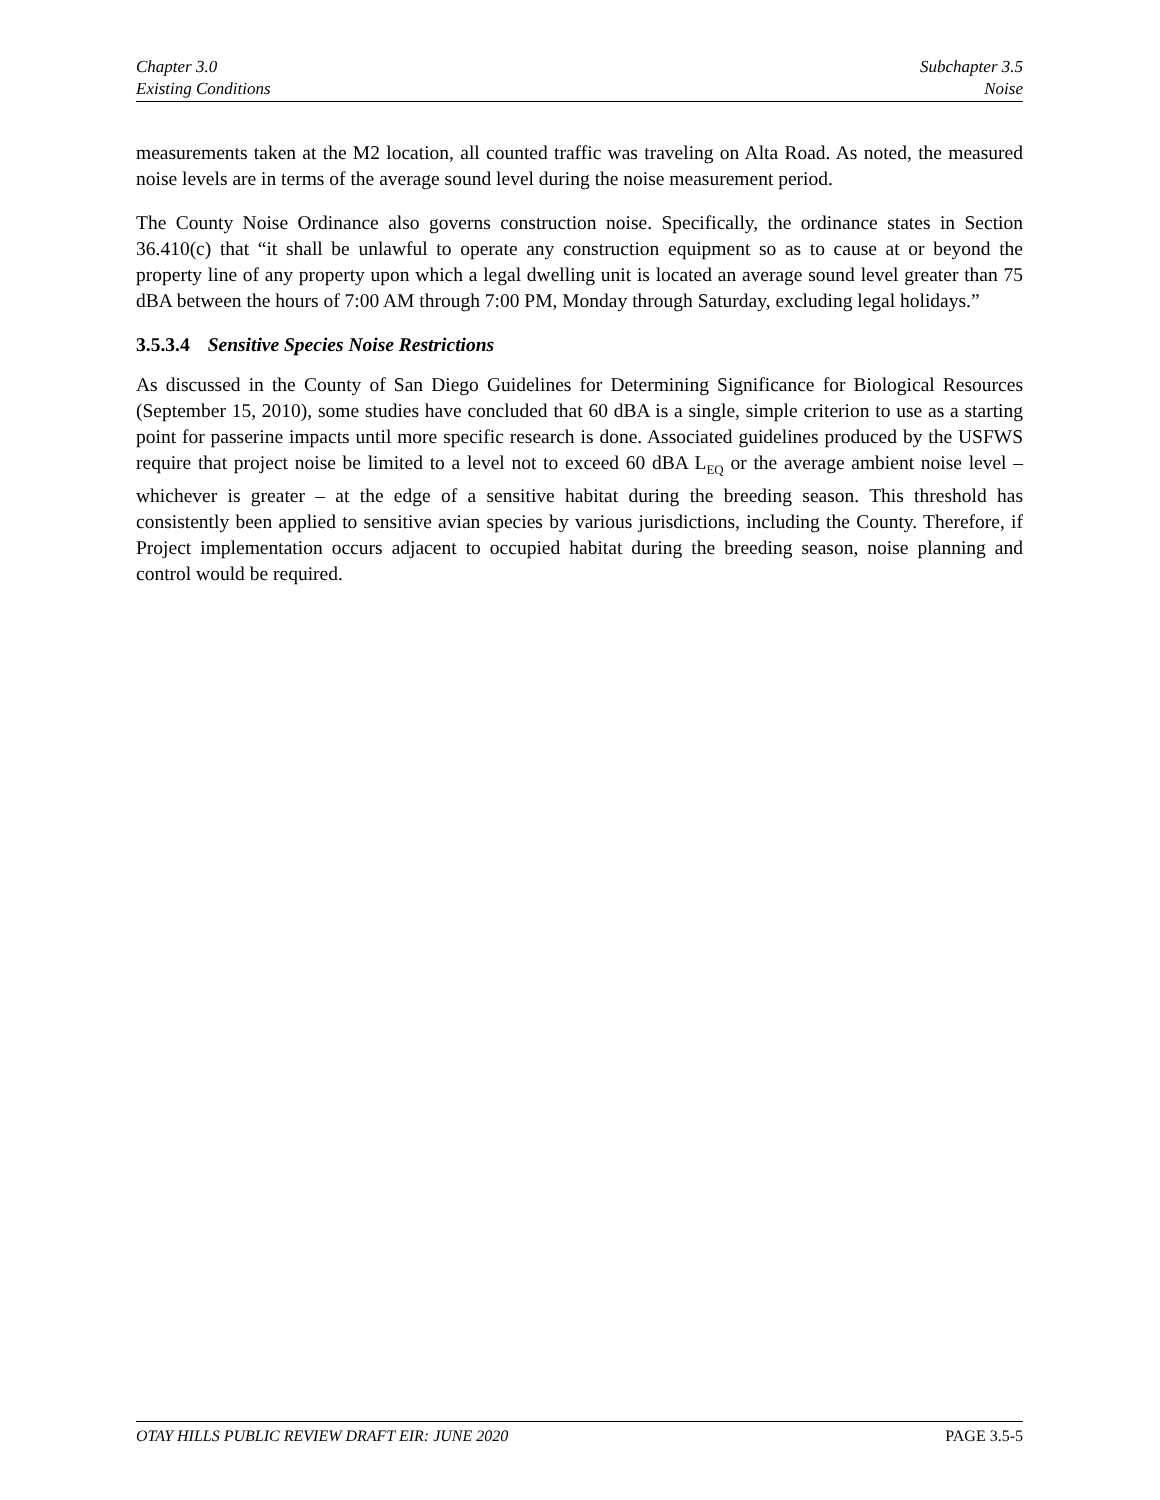Chapter 3.0
Existing Conditions
Subchapter 3.5
Noise
measurements taken at the M2 location, all counted traffic was traveling on Alta Road. As noted, the measured noise levels are in terms of the average sound level during the noise measurement period.
The County Noise Ordinance also governs construction noise. Specifically, the ordinance states in Section 36.410(c) that “it shall be unlawful to operate any construction equipment so as to cause at or beyond the property line of any property upon which a legal dwelling unit is located an average sound level greater than 75 dBA between the hours of 7:00 AM through 7:00 PM, Monday through Saturday, excluding legal holidays.”
3.5.3.4 Sensitive Species Noise Restrictions
As discussed in the County of San Diego Guidelines for Determining Significance for Biological Resources (September 15, 2010), some studies have concluded that 60 dBA is a single, simple criterion to use as a starting point for passerine impacts until more specific research is done. Associated guidelines produced by the USFWS require that project noise be limited to a level not to exceed 60 dBA L<sub>EQ</sub> or the average ambient noise level – whichever is greater – at the edge of a sensitive habitat during the breeding season. This threshold has consistently been applied to sensitive avian species by various jurisdictions, including the County. Therefore, if Project implementation occurs adjacent to occupied habitat during the breeding season, noise planning and control would be required.
OTAY HILLS PUBLIC REVIEW DRAFT EIR: JUNE 2020 PAGE 3.5-5